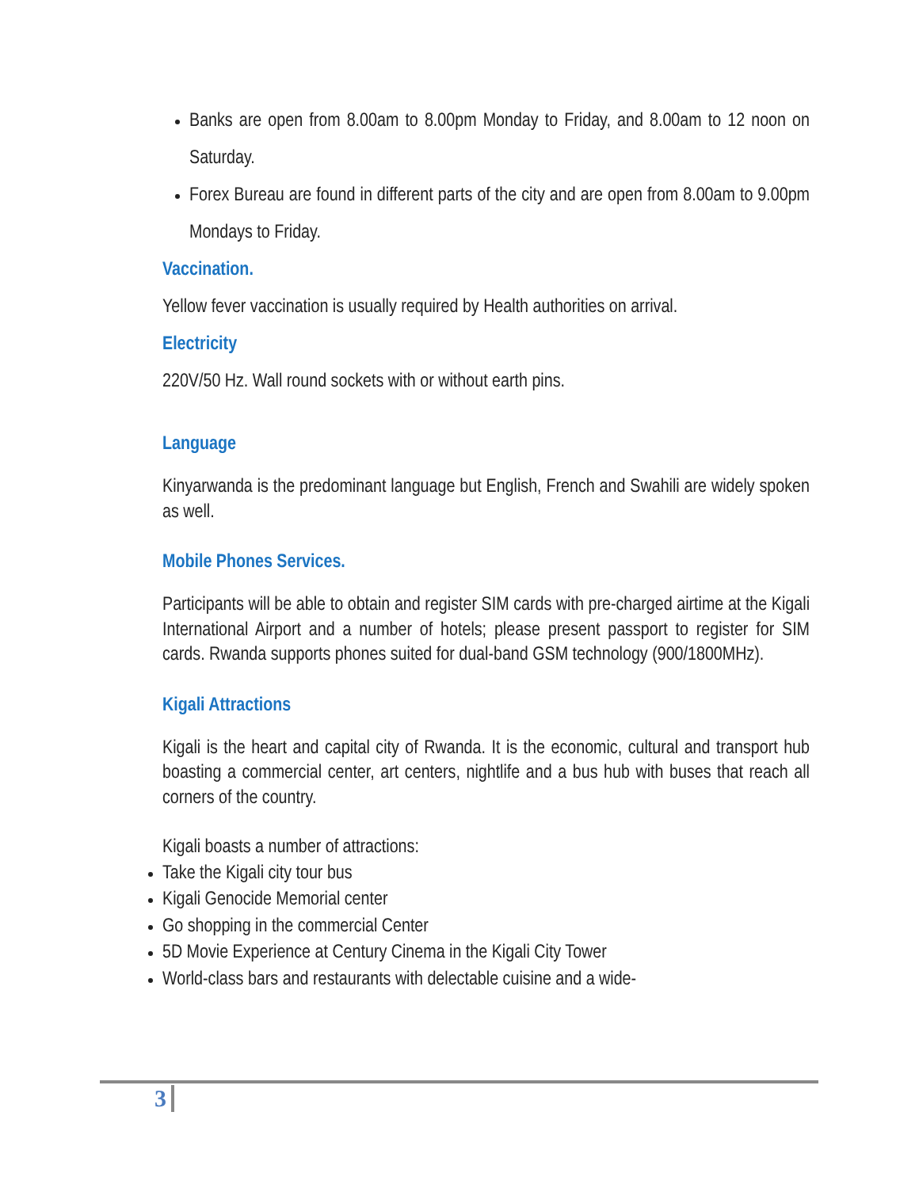Banks are open from 8.00am to 8.00pm Monday to Friday, and 8.00am to 12 noon on Saturday.
Forex Bureau are found in different parts of the city and are open from 8.00am to 9.00pm Mondays to Friday.
Vaccination.
Yellow fever vaccination is usually required by Health authorities on arrival.
Electricity
220V/50 Hz. Wall round sockets with or without earth pins.
Language
Kinyarwanda is the predominant language but English, French and Swahili are widely spoken as well.
Mobile Phones Services.
Participants will be able to obtain and register SIM cards with pre-charged airtime at the Kigali International Airport and a number of hotels; please present passport to register for SIM cards. Rwanda supports phones suited for dual-band GSM technology (900/1800MHz).
Kigali Attractions
Kigali is the heart and capital city of Rwanda. It is the economic, cultural and transport hub boasting a commercial center, art centers, nightlife and a bus hub with buses that reach all corners of the country.
Kigali boasts a number of attractions:
Take the Kigali city tour bus
Kigali Genocide Memorial center
Go shopping in the commercial Center
5D Movie Experience at Century Cinema in the Kigali City Tower
World-class bars and restaurants with delectable cuisine and a wide-
3